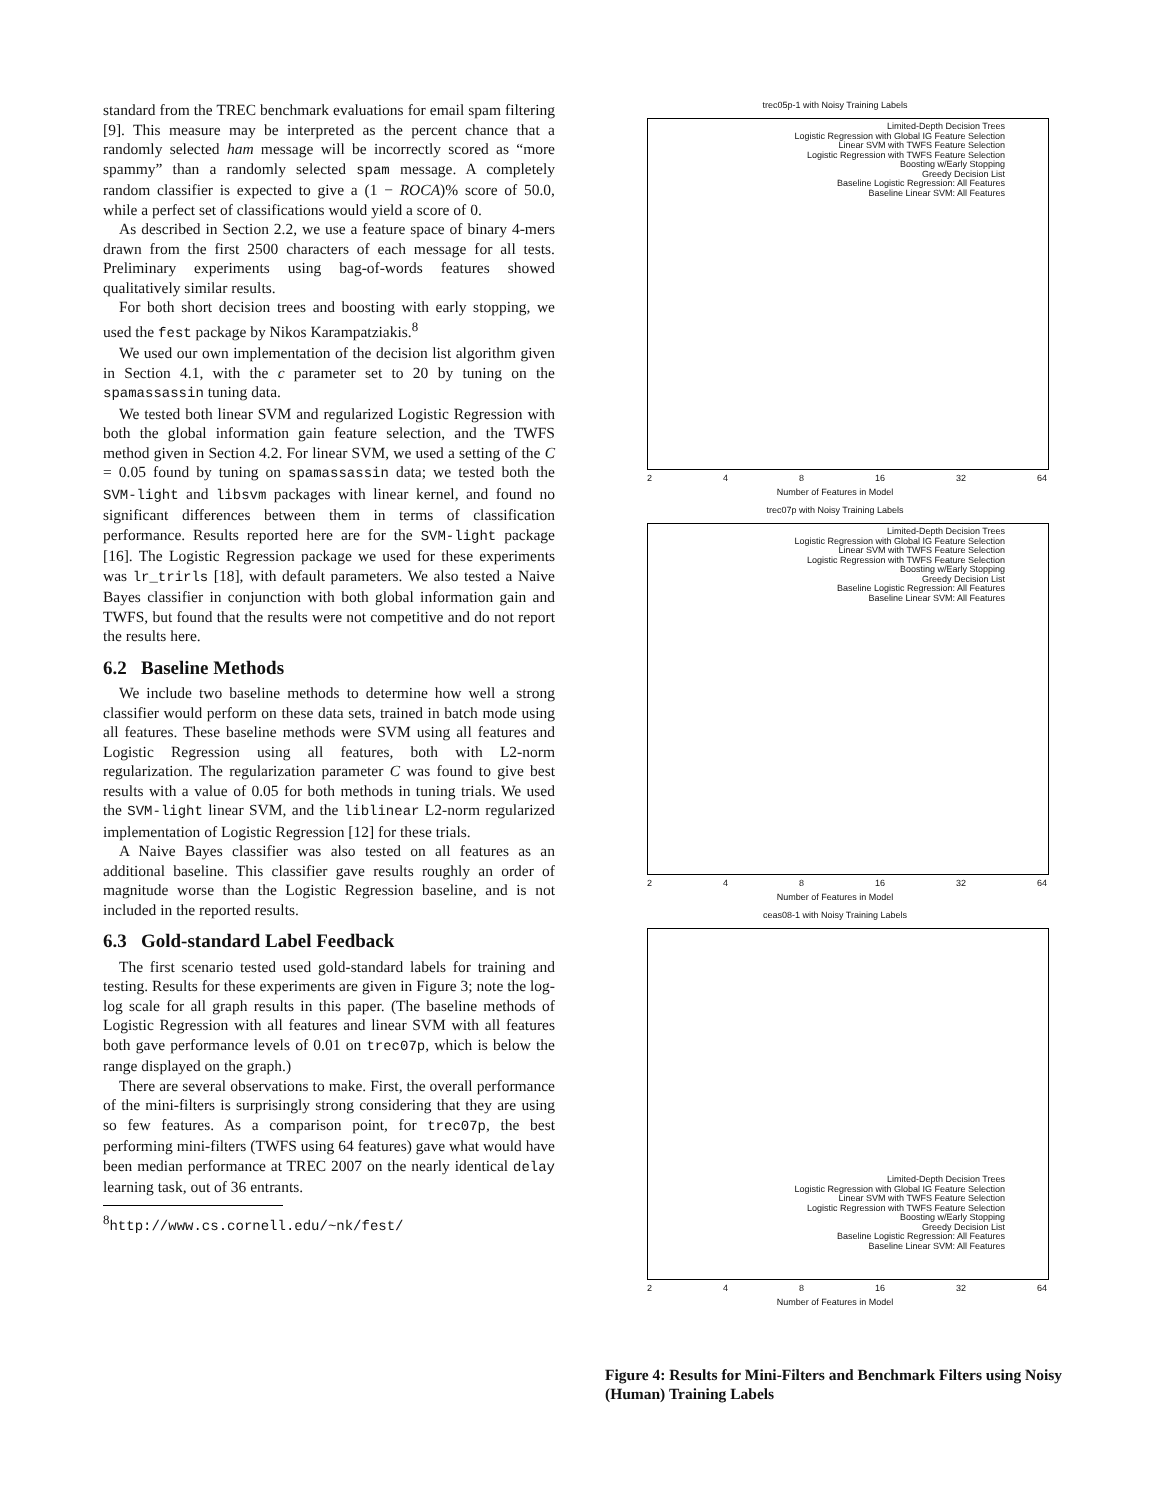standard from the TREC benchmark evaluations for email spam filtering [9]. This measure may be interpreted as the percent chance that a randomly selected ham message will be incorrectly scored as “more spammy” than a randomly selected spam message. A completely random classifier is expected to give a (1 − ROCA)% score of 50.0, while a perfect set of classifications would yield a score of 0.
As described in Section 2.2, we use a feature space of binary 4-mers drawn from the first 2500 characters of each message for all tests. Preliminary experiments using bag-of-words features showed qualitatively similar results.
For both short decision trees and boosting with early stopping, we used the fest package by Nikos Karampatziakis.<sup>8</sup>
We used our own implementation of the decision list algorithm given in Section 4.1, with the c parameter set to 20 by tuning on the spamassassin tuning data.
We tested both linear SVM and regularized Logistic Regression with both the global information gain feature selection, and the TWFS method given in Section 4.2. For linear SVM, we used a setting of the C = 0.05 found by tuning on spamassassin data; we tested both the SVM-light and libsvm packages with linear kernel, and found no significant differences between them in terms of classification performance. Results reported here are for the SVM-light package [16]. The Logistic Regression package we used for these experiments was lr_trirls [18], with default parameters. We also tested a Naive Bayes classifier in conjunction with both global information gain and TWFS, but found that the results were not competitive and do not report the results here.
6.2 Baseline Methods
We include two baseline methods to determine how well a strong classifier would perform on these data sets, trained in batch mode using all features. These baseline methods were SVM using all features and Logistic Regression using all features, both with L2-norm regularization. The regularization parameter C was found to give best results with a value of 0.05 for both methods in tuning trials. We used the SVM-light linear SVM, and the liblinear L2-norm regularized implementation of Logistic Regression [12] for these trials.
A Naive Bayes classifier was also tested on all features as an additional baseline. This classifier gave results roughly an order of magnitude worse than the Logistic Regression baseline, and is not included in the reported results.
6.3 Gold-standard Label Feedback
The first scenario tested used gold-standard labels for training and testing. Results for these experiments are given in Figure 3; note the log-log scale for all graph results in this paper. (The baseline methods of Logistic Regression with all features and linear SVM with all features both gave performance levels of 0.01 on trec07p, which is below the range displayed on the graph.)
There are several observations to make. First, the overall performance of the mini-filters is surprisingly strong considering that they are using so few features. As a comparison point, for trec07p, the best performing mini-filters (TWFS using 64 features) gave what would have been median performance at TREC 2007 on the nearly identical delay learning task, out of 36 entrants.
<sup>8</sup> http://www.cs.cornell.edu/~nk/fest/
trec05p-1 with Noisy Training Labels
Limited-Depth Decision Trees
Logistic Regression with Global IG Feature Selection
Linear SVM with TWFS Feature Selection
Logistic Regression with TWFS Feature Selection
Boosting w/Early Stopping
Greedy Decision List
Baseline Logistic Regression: All Features
Baseline Linear SVM: All Features
2 4 8 16 32 64
Number of Features in Model
trec07p with Noisy Training Labels
Limited-Depth Decision Trees
Logistic Regression with Global IG Feature Selection
Linear SVM with TWFS Feature Selection
Logistic Regression with TWFS Feature Selection
Boosting w/Early Stopping
Greedy Decision List
Baseline Logistic Regression: All Features
Baseline Linear SVM: All Features
2 4 8 16 32 64
Number of Features in Model
ceas08-1 with Noisy Training Labels
Limited-Depth Decision Trees
Logistic Regression with Global IG Feature Selection
Linear SVM with TWFS Feature Selection
Logistic Regression with TWFS Feature Selection
Boosting w/Early Stopping
Greedy Decision List
Baseline Logistic Regression: All Features
Baseline Linear SVM: All Features
2 4 8 16 32 64
Number of Features in Model
Figure 4: Results for Mini-Filters and Benchmark Filters using Noisy (Human) Training Labels